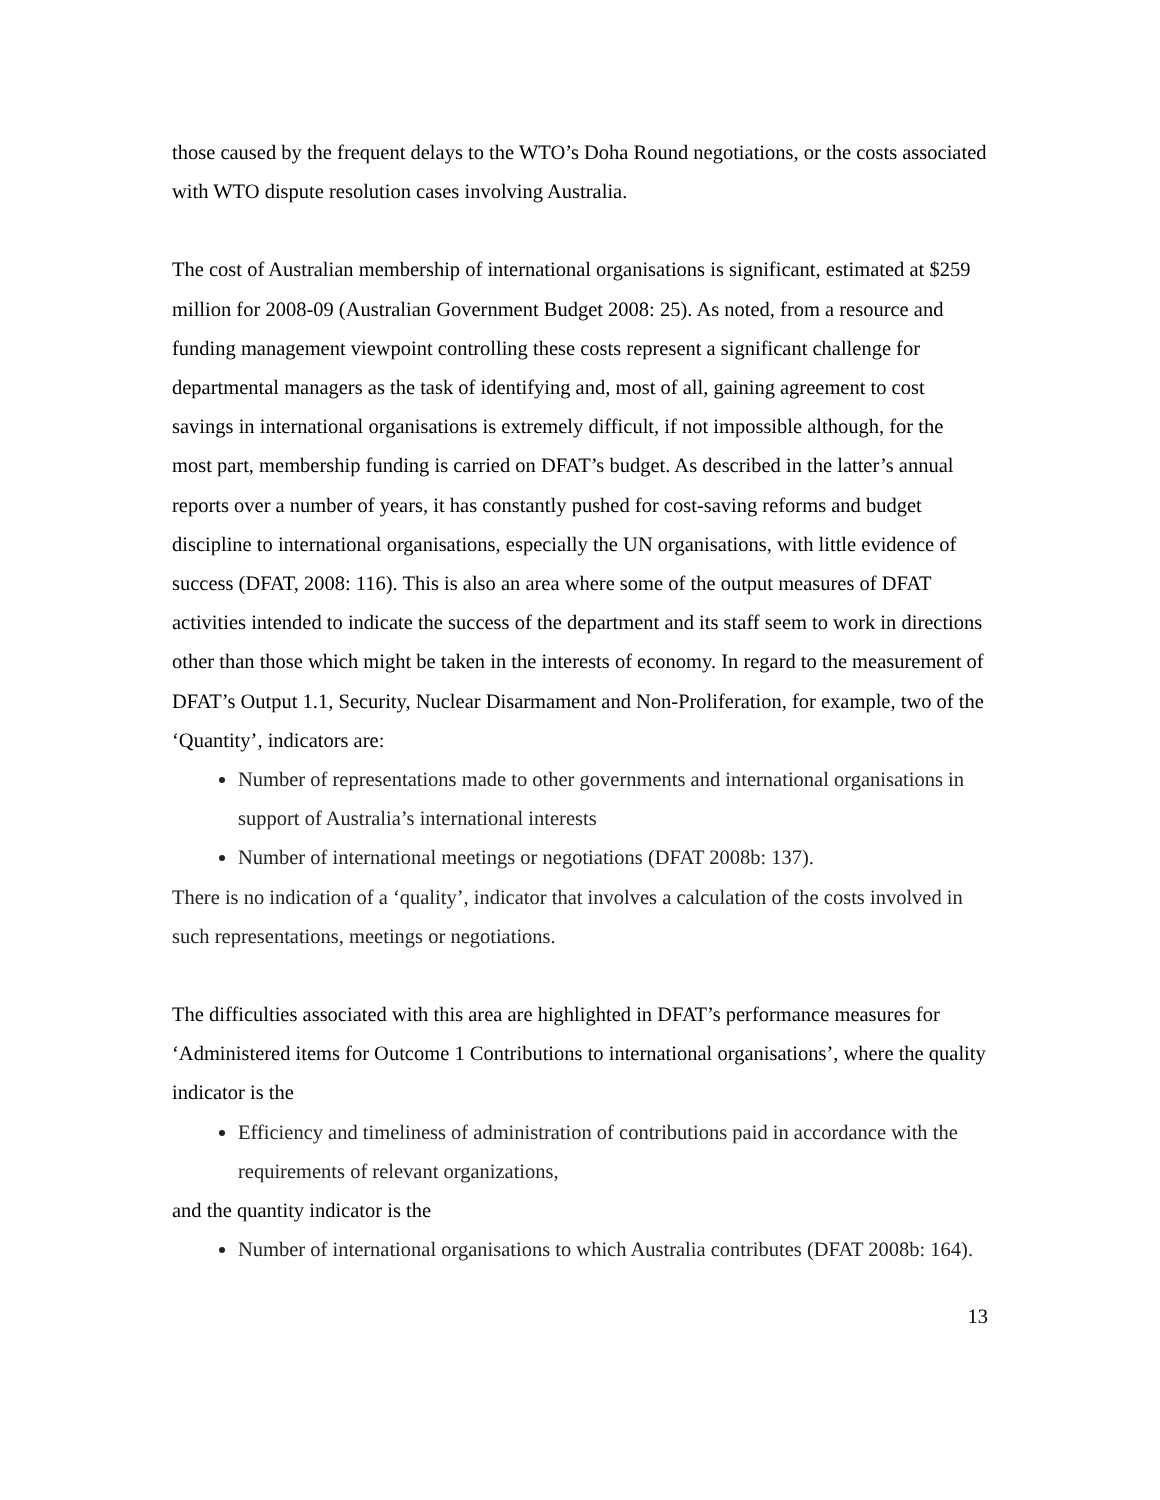those caused by the frequent delays to the WTO’s Doha Round negotiations, or the costs associated with WTO dispute resolution cases involving Australia.
The cost of Australian membership of international organisations is significant, estimated at $259 million for 2008-09 (Australian Government Budget 2008: 25). As noted, from a resource and funding management viewpoint controlling these costs represent a significant challenge for departmental managers as the task of identifying and, most of all, gaining agreement to cost savings in international organisations is extremely difficult, if not impossible although, for the most part, membership funding is carried on DFAT’s budget. As described in the latter’s annual reports over a number of years, it has constantly pushed for cost-saving reforms and budget discipline to international organisations, especially the UN organisations, with little evidence of success (DFAT, 2008: 116). This is also an area where some of the output measures of DFAT activities intended to indicate the success of the department and its staff seem to work in directions other than those which might be taken in the interests of economy. In regard to the measurement of DFAT’s Output 1.1, Security, Nuclear Disarmament and Non-Proliferation, for example, two of the ‘Quantity’, indicators are:
Number of representations made to other governments and international organisations in support of Australia’s international interests
Number of international meetings or negotiations (DFAT 2008b: 137).
There is no indication of a ‘quality’, indicator that involves a calculation of the costs involved in such representations, meetings or negotiations.
The difficulties associated with this area are highlighted in DFAT’s performance measures for ‘Administered items for Outcome 1 Contributions to international organisations’, where the quality indicator is the
Efficiency and timeliness of administration of contributions paid in accordance with the requirements of relevant organizations,
and the quantity indicator is the
Number of international organisations to which Australia contributes (DFAT 2008b: 164).
13